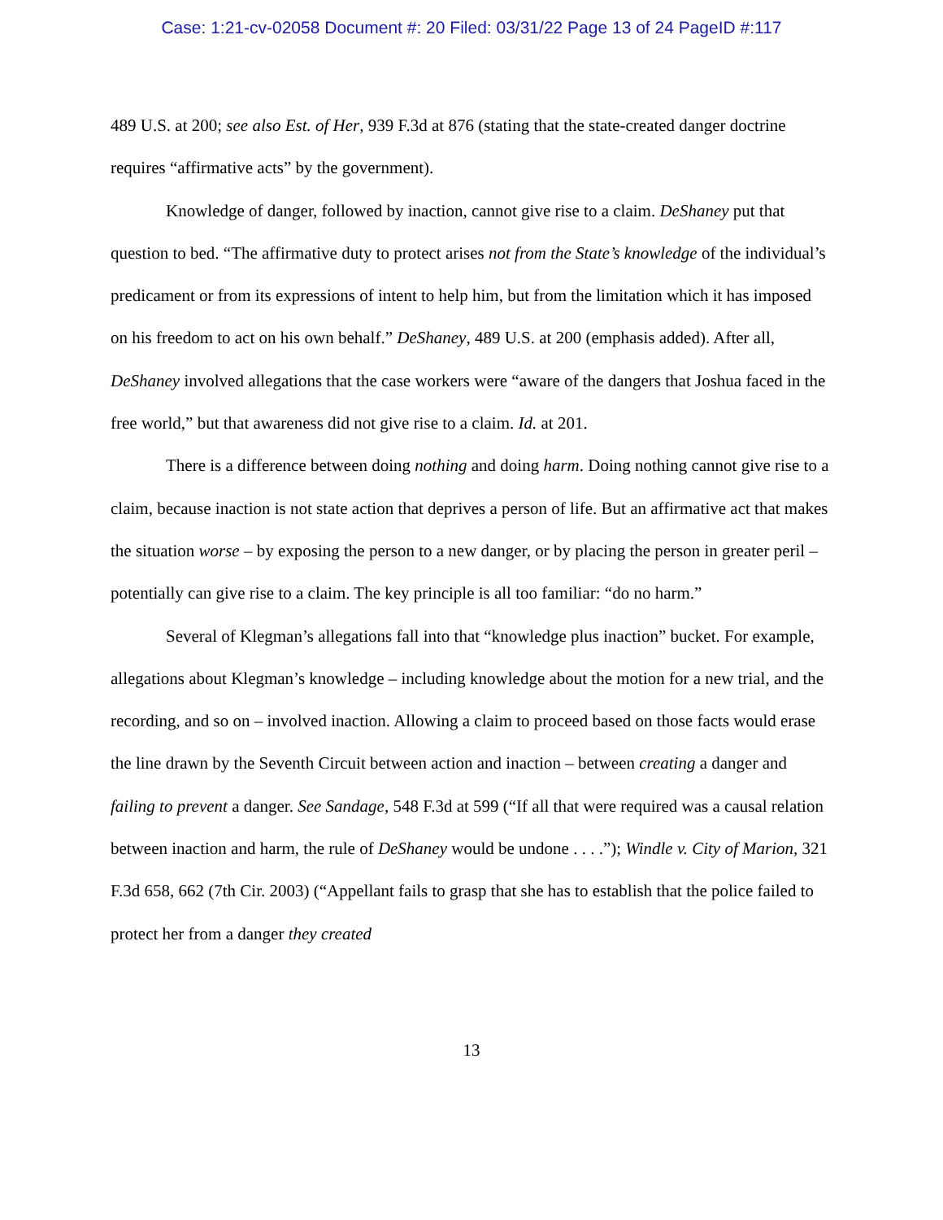Case: 1:21-cv-02058 Document #: 20 Filed: 03/31/22 Page 13 of 24 PageID #:117
489 U.S. at 200; see also Est. of Her, 939 F.3d at 876 (stating that the state-created danger doctrine requires “affirmative acts” by the government).
Knowledge of danger, followed by inaction, cannot give rise to a claim. DeShaney put that question to bed. “The affirmative duty to protect arises not from the State’s knowledge of the individual’s predicament or from its expressions of intent to help him, but from the limitation which it has imposed on his freedom to act on his own behalf.” DeShaney, 489 U.S. at 200 (emphasis added). After all, DeShaney involved allegations that the case workers were “aware of the dangers that Joshua faced in the free world,” but that awareness did not give rise to a claim. Id. at 201.
There is a difference between doing nothing and doing harm. Doing nothing cannot give rise to a claim, because inaction is not state action that deprives a person of life. But an affirmative act that makes the situation worse – by exposing the person to a new danger, or by placing the person in greater peril – potentially can give rise to a claim. The key principle is all too familiar: “do no harm.”
Several of Klegman’s allegations fall into that “knowledge plus inaction” bucket. For example, allegations about Klegman’s knowledge – including knowledge about the motion for a new trial, and the recording, and so on – involved inaction. Allowing a claim to proceed based on those facts would erase the line drawn by the Seventh Circuit between action and inaction – between creating a danger and failing to prevent a danger. See Sandage, 548 F.3d at 599 (“If all that were required was a causal relation between inaction and harm, the rule of DeShaney would be undone . . . .”); Windle v. City of Marion, 321 F.3d 658, 662 (7th Cir. 2003) (“Appellant fails to grasp that she has to establish that the police failed to protect her from a danger they created
13